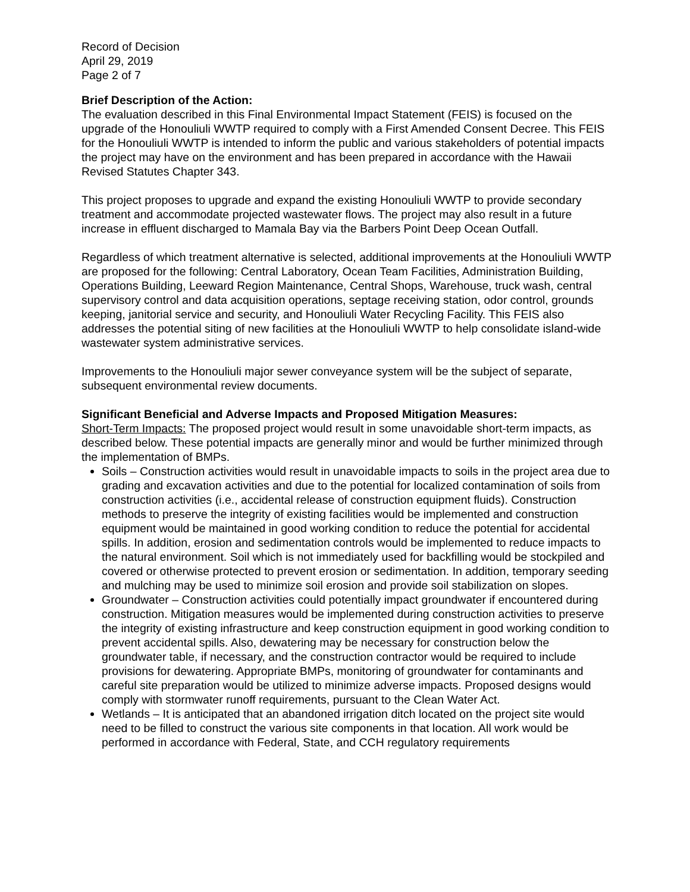Record of Decision
April 29, 2019
Page 2 of 7
Brief Description of the Action:
The evaluation described in this Final Environmental Impact Statement (FEIS) is focused on the upgrade of the Honouliuli WWTP required to comply with a First Amended Consent Decree. This FEIS for the Honouliuli WWTP is intended to inform the public and various stakeholders of potential impacts the project may have on the environment and has been prepared in accordance with the Hawaii Revised Statutes Chapter 343.
This project proposes to upgrade and expand the existing Honouliuli WWTP to provide secondary treatment and accommodate projected wastewater flows. The project may also result in a future increase in effluent discharged to Mamala Bay via the Barbers Point Deep Ocean Outfall.
Regardless of which treatment alternative is selected, additional improvements at the Honouliuli WWTP are proposed for the following: Central Laboratory, Ocean Team Facilities, Administration Building, Operations Building, Leeward Region Maintenance, Central Shops, Warehouse, truck wash, central supervisory control and data acquisition operations, septage receiving station, odor control, grounds keeping, janitorial service and security, and Honouliuli Water Recycling Facility. This FEIS also addresses the potential siting of new facilities at the Honouliuli WWTP to help consolidate island-wide wastewater system administrative services.
Improvements to the Honouliuli major sewer conveyance system will be the subject of separate, subsequent environmental review documents.
Significant Beneficial and Adverse Impacts and Proposed Mitigation Measures:
Short-Term Impacts: The proposed project would result in some unavoidable short-term impacts, as described below. These potential impacts are generally minor and would be further minimized through the implementation of BMPs.
Soils – Construction activities would result in unavoidable impacts to soils in the project area due to grading and excavation activities and due to the potential for localized contamination of soils from construction activities (i.e., accidental release of construction equipment fluids). Construction methods to preserve the integrity of existing facilities would be implemented and construction equipment would be maintained in good working condition to reduce the potential for accidental spills. In addition, erosion and sedimentation controls would be implemented to reduce impacts to the natural environment. Soil which is not immediately used for backfilling would be stockpiled and covered or otherwise protected to prevent erosion or sedimentation. In addition, temporary seeding and mulching may be used to minimize soil erosion and provide soil stabilization on slopes.
Groundwater – Construction activities could potentially impact groundwater if encountered during construction. Mitigation measures would be implemented during construction activities to preserve the integrity of existing infrastructure and keep construction equipment in good working condition to prevent accidental spills. Also, dewatering may be necessary for construction below the groundwater table, if necessary, and the construction contractor would be required to include provisions for dewatering. Appropriate BMPs, monitoring of groundwater for contaminants and careful site preparation would be utilized to minimize adverse impacts. Proposed designs would comply with stormwater runoff requirements, pursuant to the Clean Water Act.
Wetlands – It is anticipated that an abandoned irrigation ditch located on the project site would need to be filled to construct the various site components in that location. All work would be performed in accordance with Federal, State, and CCH regulatory requirements